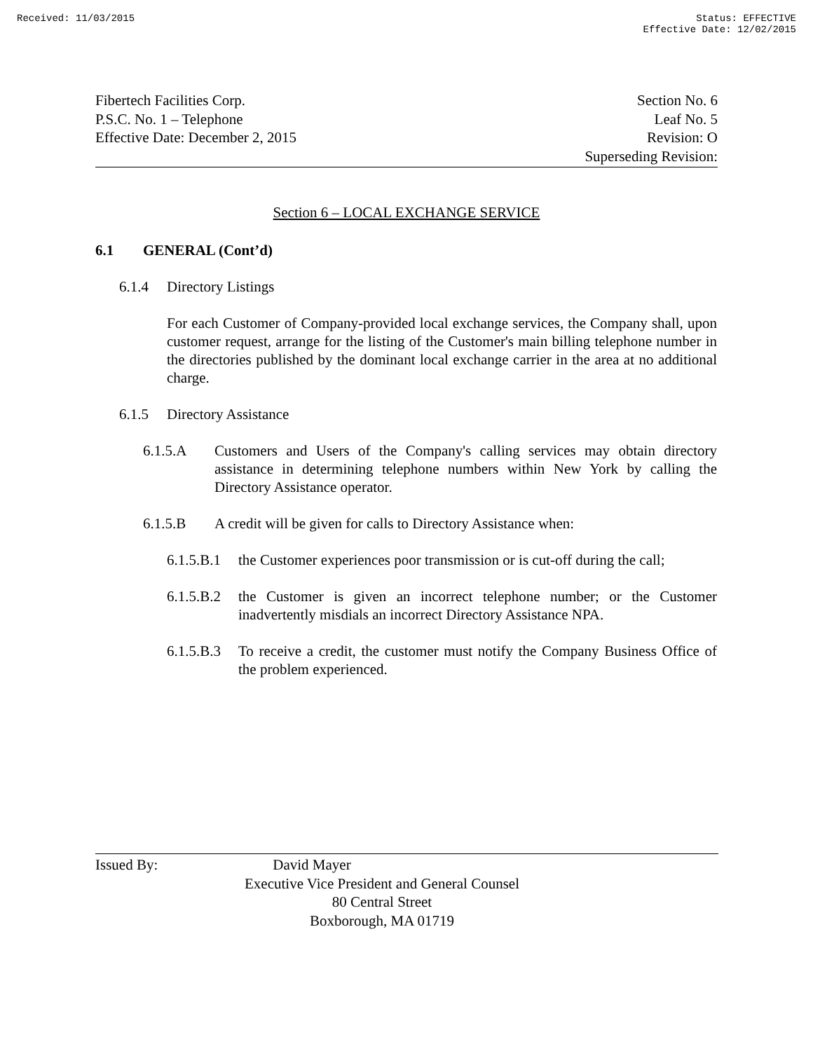Received: 11/03/2015 Status: EFFECTIVE
Effective Date: 12/02/2015
Fibertech Facilities Corp.
P.S.C. No. 1 – Telephone
Effective Date: December 2, 2015
Section No. 6
Leaf No. 5
Revision: O
Superseding Revision:
Section 6 – LOCAL EXCHANGE SERVICE
6.1 GENERAL (Cont’d)
6.1.4 Directory Listings
For each Customer of Company-provided local exchange services, the Company shall, upon customer request, arrange for the listing of the Customer's main billing telephone number in the directories published by the dominant local exchange carrier in the area at no additional charge.
6.1.5 Directory Assistance
6.1.5.A Customers and Users of the Company's calling services may obtain directory assistance in determining telephone numbers within New York by calling the Directory Assistance operator.
6.1.5.B A credit will be given for calls to Directory Assistance when:
6.1.5.B.1 the Customer experiences poor transmission or is cut-off during the call;
6.1.5.B.2 the Customer is given an incorrect telephone number; or the Customer inadvertently misdials an incorrect Directory Assistance NPA.
6.1.5.B.3 To receive a credit, the customer must notify the Company Business Office of the problem experienced.
Issued By: David Mayer
Executive Vice President and General Counsel
80 Central Street
Boxborough, MA 01719